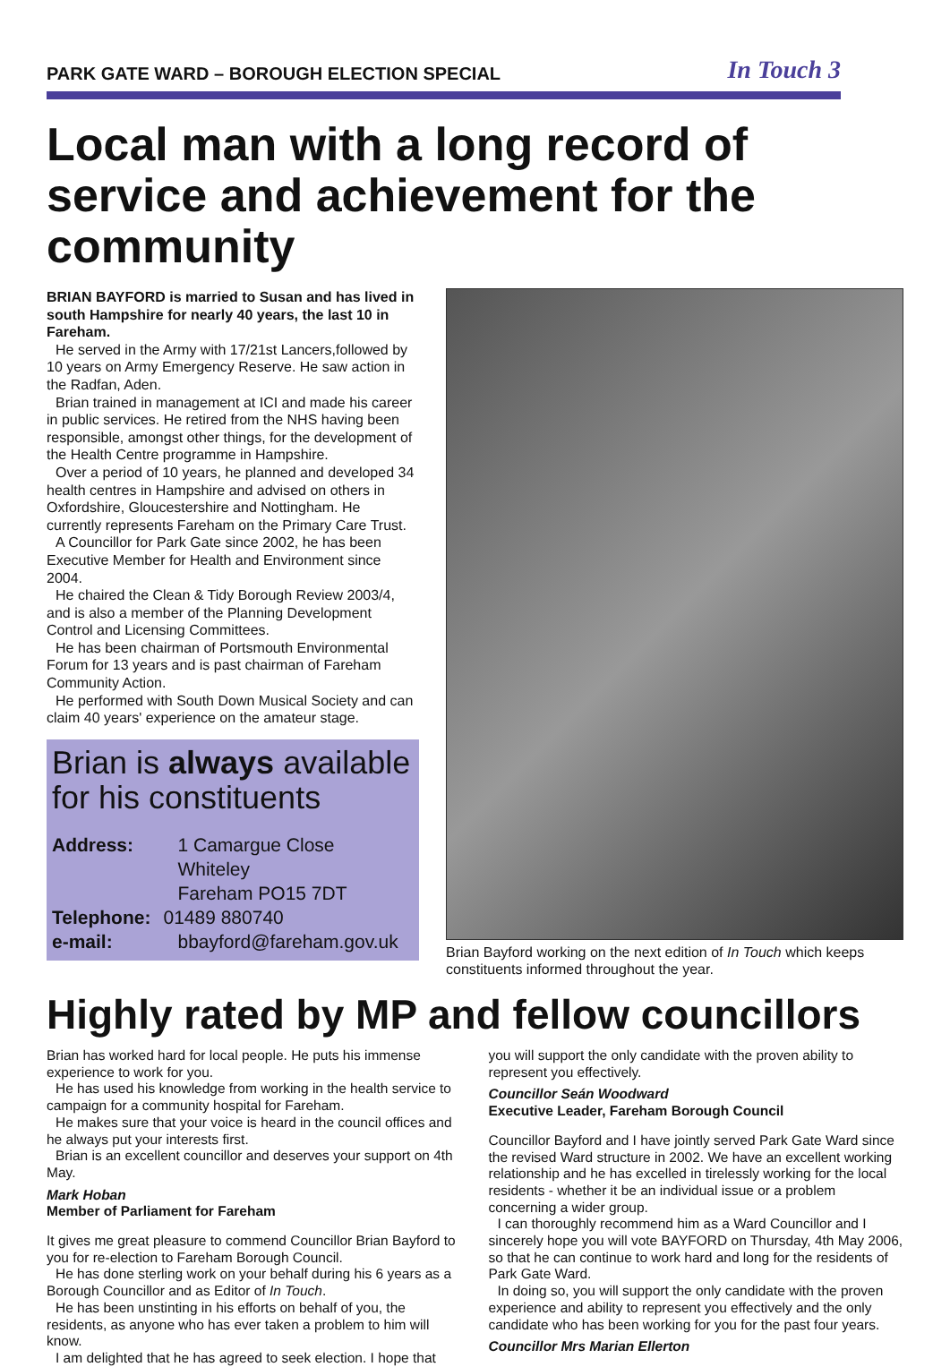PARK GATE WARD – BOROUGH ELECTION SPECIAL In Touch 3
Local man with a long record of service and achievement for the community
BRIAN BAYFORD is married to Susan and has lived in south Hampshire for nearly 40 years, the last 10 in Fareham.
He served in the Army with 17/21st Lancers,followed by 10 years on Army Emergency Reserve. He saw action in the Radfan, Aden.
Brian trained in management at ICI and made his career in public services. He retired from the NHS having been responsible, amongst other things, for the development of the Health Centre programme in Hampshire.
Over a period of 10 years, he planned and developed 34 health centres in Hampshire and advised on others in Oxfordshire, Gloucestershire and Nottingham. He currently represents Fareham on the Primary Care Trust.
A Councillor for Park Gate since 2002, he has been Executive Member for Health and Environment since 2004.
He chaired the Clean & Tidy Borough Review 2003/4, and is also a member of the Planning Development Control and Licensing Committees.
He has been chairman of Portsmouth Environmental Forum for 13 years and is past chairman of Fareham Community Action.
He performed with South Down Musical Society and can claim 40 years' experience on the amateur stage.
Brian is always available for his constituents
| Address: | 1 Camargue Close Whiteley Fareham PO15 7DT |
| Telephone: | 01489 880740 |
| e-mail: | bbayford@fareham.gov.uk |
Brian Bayford working on the next edition of In Touch which keeps constituents informed throughout the year.
Highly rated by MP and fellow councillors
Brian has worked hard for local people. He puts his immense experience to work for you.
He has used his knowledge from working in the health service to campaign for a community hospital for Fareham.
He makes sure that your voice is heard in the council offices and he always put your interests first.
Brian is an excellent councillor and deserves your support on 4th May.
Mark Hoban
Member of Parliament for Fareham
It gives me great pleasure to commend Councillor Brian Bayford to you for re-election to Fareham Borough Council.
He has done sterling work on your behalf during his 6 years as a Borough Councillor and as Editor of In Touch.
He has been unstinting in his efforts on behalf of you, the residents, as anyone who has ever taken a problem to him will know.
I am delighted that he has agreed to seek election. I hope that
you will support the only candidate with the proven ability to represent you effectively.
Councillor Seán Woodward
Executive Leader, Fareham Borough Council
Councillor Bayford and I have jointly served Park Gate Ward since the revised Ward structure in 2002. We have an excellent working relationship and he has excelled in tirelessly working for the local residents - whether it be an individual issue or a problem concerning a wider group.
I can thoroughly recommend him as a Ward Councillor and I sincerely hope you will vote BAYFORD on Thursday, 4th May 2006, so that he can continue to work hard and long for the residents of Park Gate Ward.
In doing so, you will support the only candidate with the proven experience and ability to represent you effectively and the only candidate who has been working for you for the past four years.
Councillor Mrs Marian Ellerton